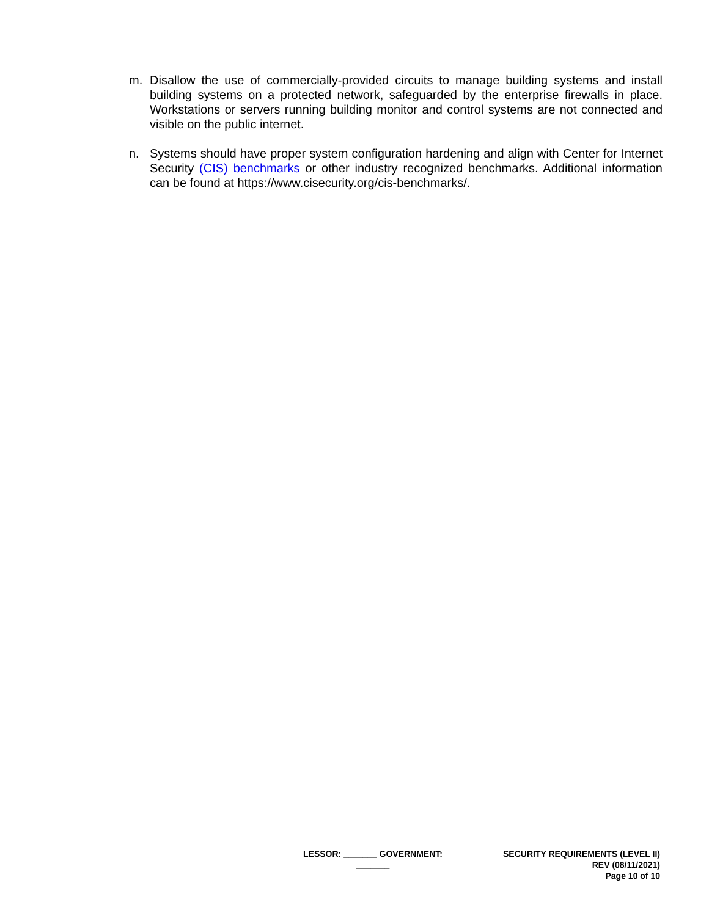m. Disallow the use of commercially-provided circuits to manage building systems and install building systems on a protected network, safeguarded by the enterprise firewalls in place. Workstations or servers running building monitor and control systems are not connected and visible on the public internet.
n. Systems should have proper system configuration hardening and align with Center for Internet Security (CIS) benchmarks or other industry recognized benchmarks. Additional information can be found at https://www.cisecurity.org/cis-benchmarks/.
LESSOR: _______ GOVERNMENT: _______
SECURITY REQUIREMENTS (LEVEL II)
REV (08/11/2021)
Page 10 of 10